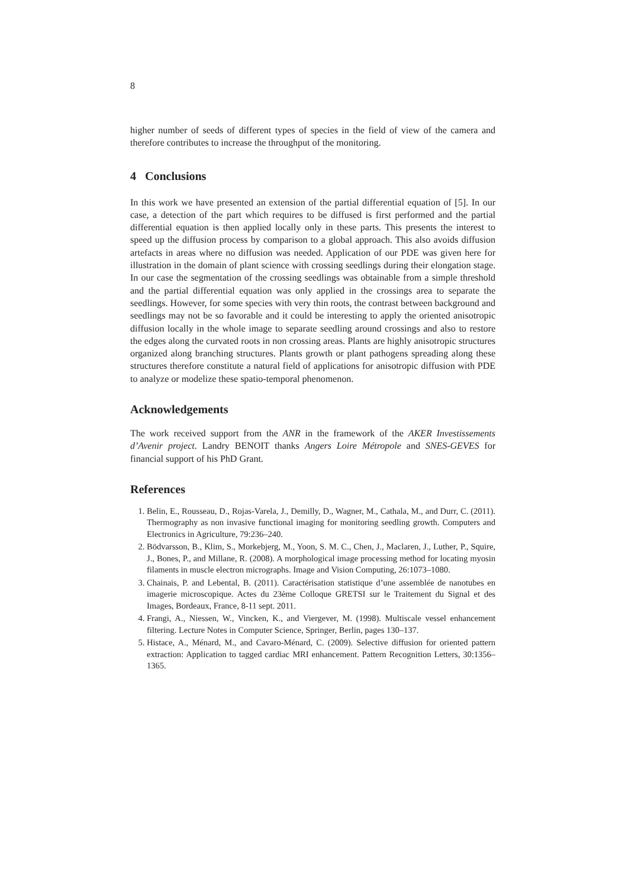8
higher number of seeds of different types of species in the field of view of the camera and therefore contributes to increase the throughput of the monitoring.
4 Conclusions
In this work we have presented an extension of the partial differential equation of [5]. In our case, a detection of the part which requires to be diffused is first performed and the partial differential equation is then applied locally only in these parts. This presents the interest to speed up the diffusion process by comparison to a global approach. This also avoids diffusion artefacts in areas where no diffusion was needed. Application of our PDE was given here for illustration in the domain of plant science with crossing seedlings during their elongation stage. In our case the segmentation of the crossing seedlings was obtainable from a simple threshold and the partial differential equation was only applied in the crossings area to separate the seedlings. However, for some species with very thin roots, the contrast between background and seedlings may not be so favorable and it could be interesting to apply the oriented anisotropic diffusion locally in the whole image to separate seedling around crossings and also to restore the edges along the curvated roots in non crossing areas. Plants are highly anisotropic structures organized along branching structures. Plants growth or plant pathogens spreading along these structures therefore constitute a natural field of applications for anisotropic diffusion with PDE to analyze or modelize these spatio-temporal phenomenon.
Acknowledgements
The work received support from the ANR in the framework of the AKER Investissements d’Avenir project. Landry BENOIT thanks Angers Loire Métropole and SNES-GEVES for financial support of his PhD Grant.
References
1. Belin, E., Rousseau, D., Rojas-Varela, J., Demilly, D., Wagner, M., Cathala, M., and Durr, C. (2011). Thermography as non invasive functional imaging for monitoring seedling growth. Computers and Electronics in Agriculture, 79:236–240.
2. Bödvarsson, B., Klim, S., Morkebjerg, M., Yoon, S. M. C., Chen, J., Maclaren, J., Luther, P., Squire, J., Bones, P., and Millane, R. (2008). A morphological image processing method for locating myosin filaments in muscle electron micrographs. Image and Vision Computing, 26:1073–1080.
3. Chainais, P. and Lebental, B. (2011). Caractérisation statistique d’une assemblée de nanotubes en imagerie microscopique. Actes du 23ème Colloque GRETSI sur le Traitement du Signal et des Images, Bordeaux, France, 8-11 sept. 2011.
4. Frangi, A., Niessen, W., Vincken, K., and Viergever, M. (1998). Multiscale vessel enhancement filtering. Lecture Notes in Computer Science, Springer, Berlin, pages 130–137.
5. Histace, A., Ménard, M., and Cavaro-Ménard, C. (2009). Selective diffusion for oriented pattern extraction: Application to tagged cardiac MRI enhancement. Pattern Recognition Letters, 30:1356–1365.